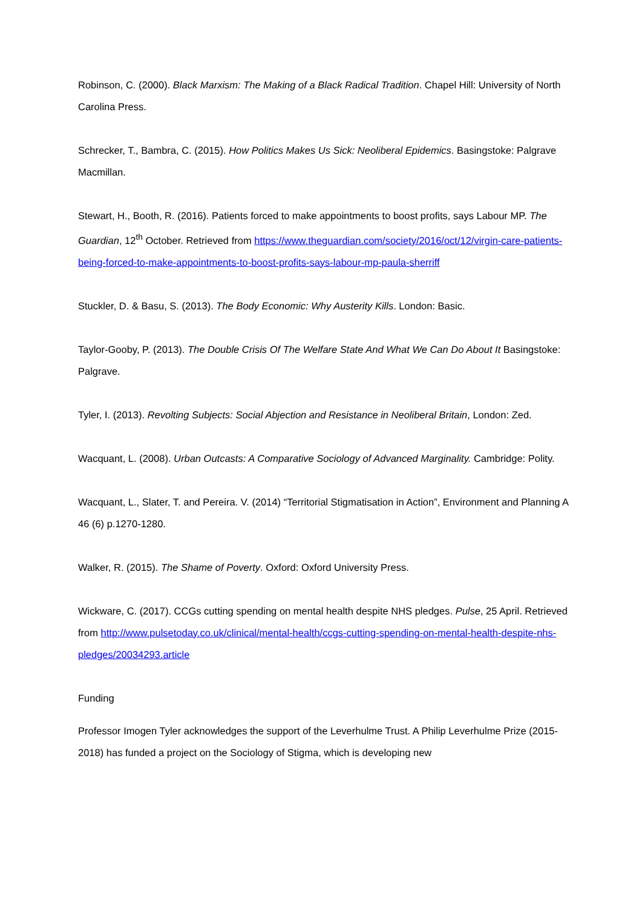Robinson, C. (2000). Black Marxism: The Making of a Black Radical Tradition. Chapel Hill: University of North Carolina Press.
Schrecker, T., Bambra, C. (2015). How Politics Makes Us Sick: Neoliberal Epidemics. Basingstoke: Palgrave Macmillan.
Stewart, H., Booth, R. (2016). Patients forced to make appointments to boost profits, says Labour MP. The Guardian, 12<sup>th</sup> October. Retrieved from https://www.theguardian.com/society/2016/oct/12/virgin-care-patients-being-forced-to-make-appointments-to-boost-profits-says-labour-mp-paula-sherriff
Stuckler, D. & Basu, S. (2013). The Body Economic: Why Austerity Kills. London: Basic.
Taylor-Gooby, P. (2013). The Double Crisis Of The Welfare State And What We Can Do About It Basingstoke: Palgrave.
Tyler, I. (2013). Revolting Subjects: Social Abjection and Resistance in Neoliberal Britain, London: Zed.
Wacquant, L. (2008). Urban Outcasts: A Comparative Sociology of Advanced Marginality. Cambridge: Polity.
Wacquant, L., Slater, T. and Pereira. V. (2014) “Territorial Stigmatisation in Action”, Environment and Planning A 46 (6) p.1270-1280.
Walker, R. (2015). The Shame of Poverty. Oxford: Oxford University Press.
Wickware, C. (2017). CCGs cutting spending on mental health despite NHS pledges. Pulse, 25 April. Retrieved from http://www.pulsetoday.co.uk/clinical/mental-health/ccgs-cutting-spending-on-mental-health-despite-nhs-pledges/20034293.article
Funding
Professor Imogen Tyler acknowledges the support of the Leverhulme Trust. A Philip Leverhulme Prize (2015-2018) has funded a project on the Sociology of Stigma, which is developing new